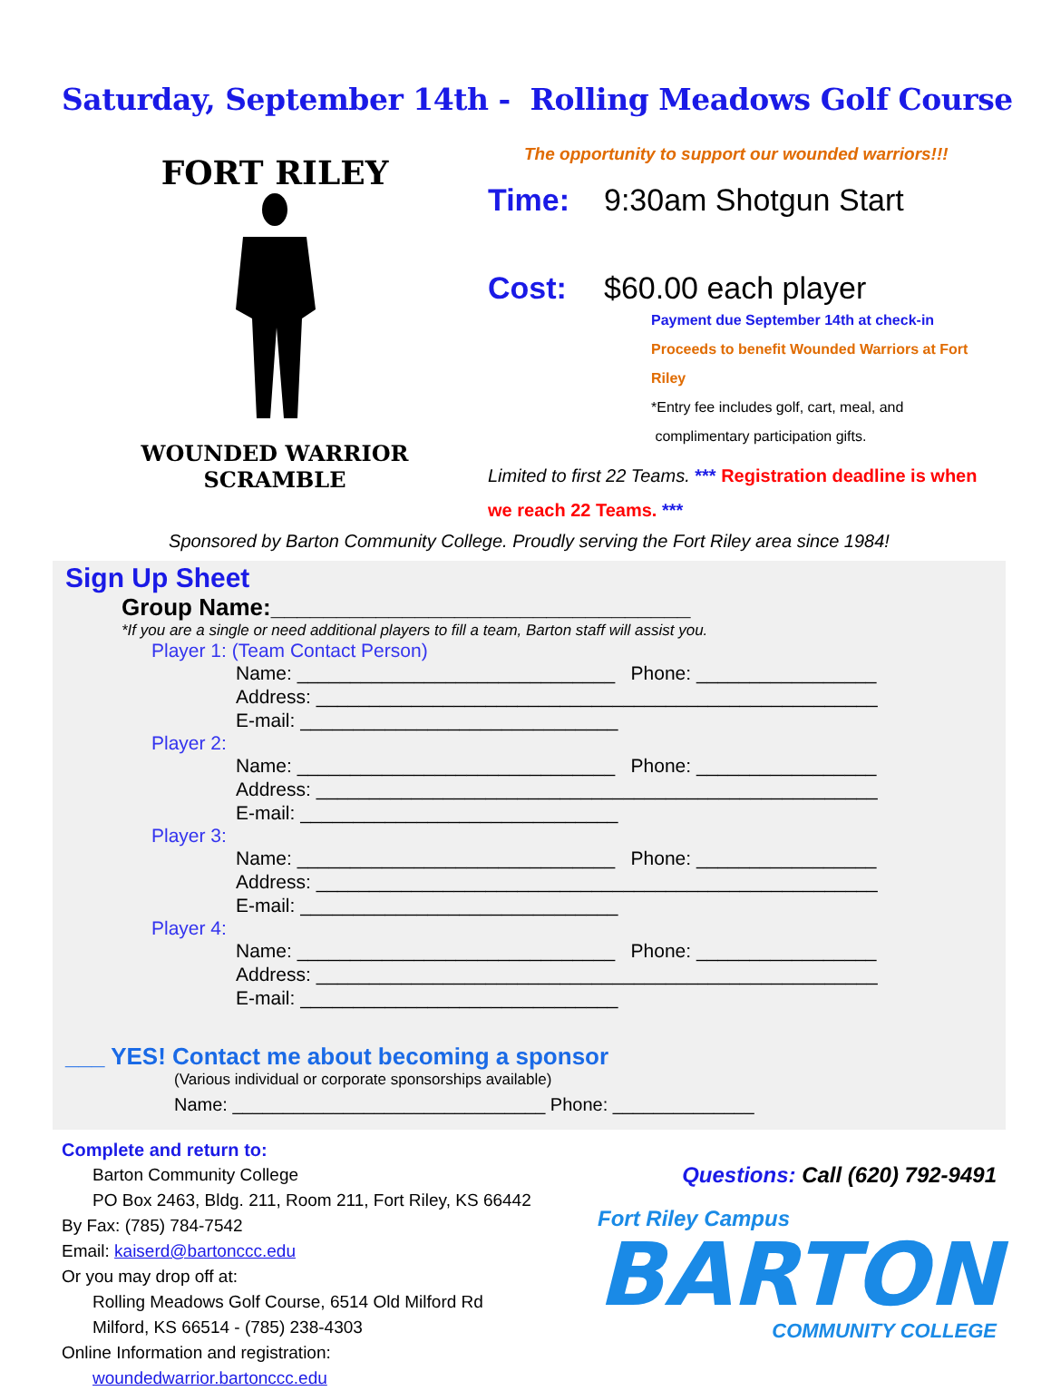Saturday, September 14th - Rolling Meadows Golf Course
FORT RILEY
WOUNDED WARRIOR
SCRAMBLE
The opportunity to support our wounded warriors!!!
Time: 9:30am Shotgun Start
Cost: $60.00 each player
Payment due September 14th at check-in
Proceeds to benefit Wounded Warriors at Fort Riley
*Entry fee includes golf, cart, meal, and
complimentary participation gifts.
Limited to first 22 Teams. *** Registration deadline is when we reach 22 Teams. ***
Sponsored by Barton Community College. Proudly serving the Fort Riley area since 1984!
Sign Up Sheet
Group Name:________________________________
*If you are a single or need additional players to fill a team, Barton staff will assist you.
Player 1: (Team Contact Person)
Name: ______________________________ Phone: _________________
Address: _____________________________________________________
E-mail: ______________________________
Player 2:
Name: ______________________________ Phone: _________________
Address: _____________________________________________________
E-mail: ______________________________
Player 3:
Name: ______________________________ Phone: _________________
Address: _____________________________________________________
E-mail: ______________________________
Player 4:
Name: ______________________________ Phone: _________________
Address: _____________________________________________________
E-mail: ______________________________
___ YES! Contact me about becoming a sponsor
(Various individual or corporate sponsorships available)
Name: _______________________________ Phone: ______________
Complete and return to:
Barton Community College
PO Box 2463, Bldg. 211, Room 211, Fort Riley, KS 66442
By Fax: (785) 784-7542
Email: kaiserd@bartonccc.edu
Or you may drop off at:
Rolling Meadows Golf Course, 6514 Old Milford Rd
Milford, KS 66514 - (785) 238-4303
Online Information and registration:
woundedwarrior.bartonccc.edu
Questions: Call (620) 792-9491
Fort Riley Campus
BARTON
COMMUNITY COLLEGE